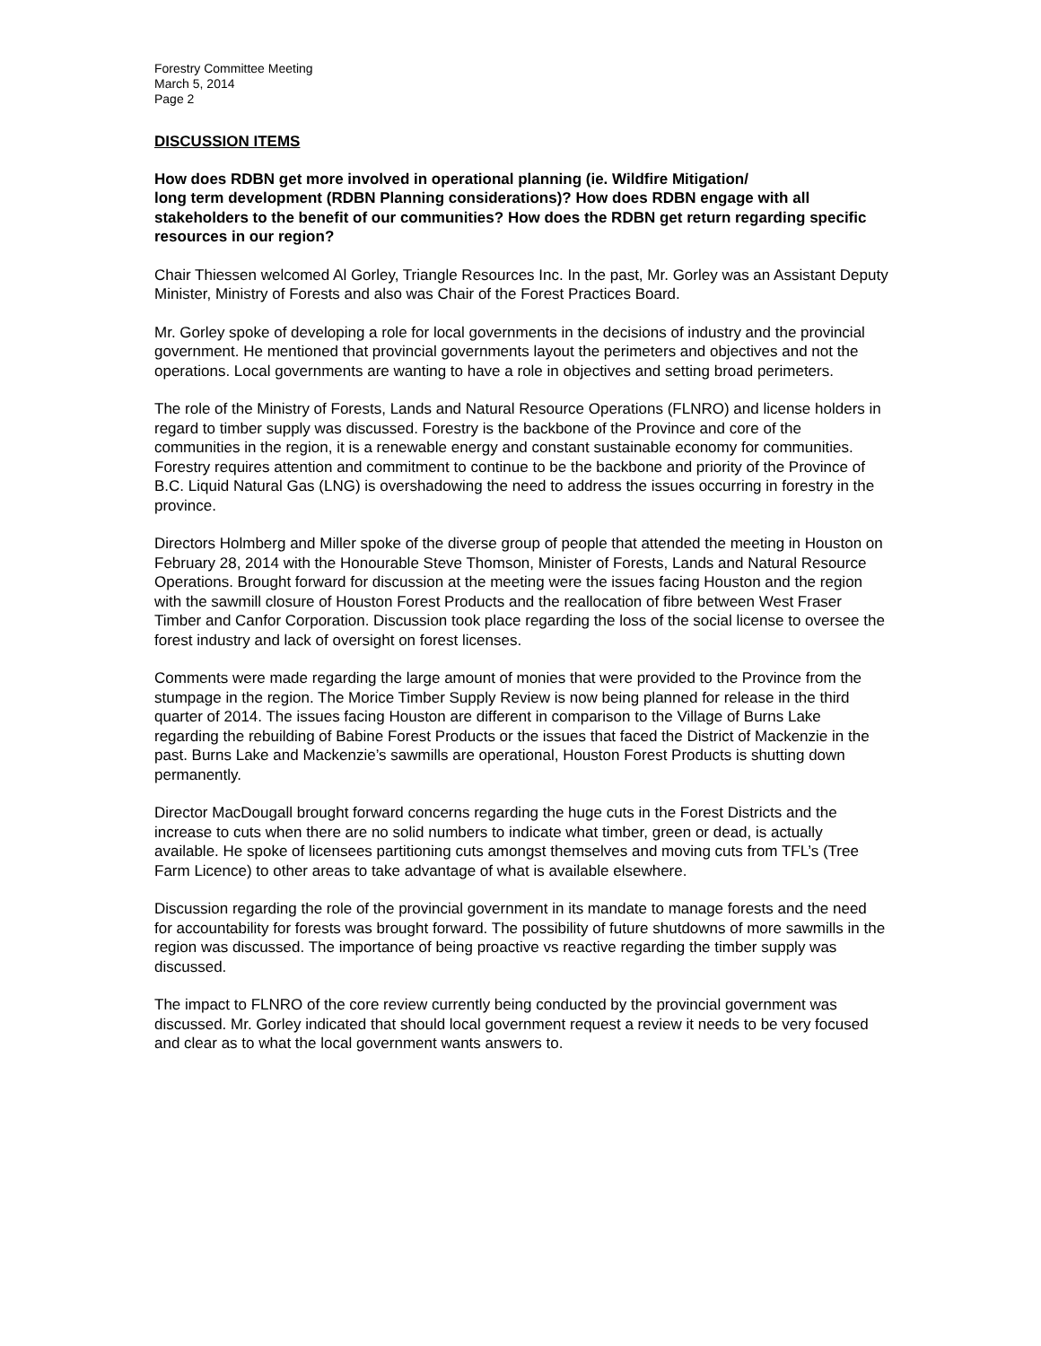Forestry Committee Meeting
March 5, 2014
Page 2
DISCUSSION ITEMS
How does RDBN get more involved in operational planning (ie. Wildfire Mitigation/
long term development (RDBN Planning considerations)? How does RDBN engage with all stakeholders to the benefit of our communities? How does the RDBN get return regarding specific resources in our region?
Chair Thiessen welcomed Al Gorley, Triangle Resources Inc. In the past, Mr. Gorley was an Assistant Deputy Minister, Ministry of Forests and also was Chair of the Forest Practices Board.
Mr. Gorley spoke of developing a role for local governments in the decisions of industry and the provincial government. He mentioned that provincial governments layout the perimeters and objectives and not the operations. Local governments are wanting to have a role in objectives and setting broad perimeters.
The role of the Ministry of Forests, Lands and Natural Resource Operations (FLNRO) and license holders in regard to timber supply was discussed. Forestry is the backbone of the Province and core of the communities in the region, it is a renewable energy and constant sustainable economy for communities. Forestry requires attention and commitment to continue to be the backbone and priority of the Province of B.C. Liquid Natural Gas (LNG) is overshadowing the need to address the issues occurring in forestry in the province.
Directors Holmberg and Miller spoke of the diverse group of people that attended the meeting in Houston on February 28, 2014 with the Honourable Steve Thomson, Minister of Forests, Lands and Natural Resource Operations. Brought forward for discussion at the meeting were the issues facing Houston and the region with the sawmill closure of Houston Forest Products and the reallocation of fibre between West Fraser Timber and Canfor Corporation. Discussion took place regarding the loss of the social license to oversee the forest industry and lack of oversight on forest licenses.
Comments were made regarding the large amount of monies that were provided to the Province from the stumpage in the region. The Morice Timber Supply Review is now being planned for release in the third quarter of 2014. The issues facing Houston are different in comparison to the Village of Burns Lake regarding the rebuilding of Babine Forest Products or the issues that faced the District of Mackenzie in the past. Burns Lake and Mackenzie’s sawmills are operational, Houston Forest Products is shutting down permanently.
Director MacDougall brought forward concerns regarding the huge cuts in the Forest Districts and the increase to cuts when there are no solid numbers to indicate what timber, green or dead, is actually available. He spoke of licensees partitioning cuts amongst themselves and moving cuts from TFL’s (Tree Farm Licence) to other areas to take advantage of what is available elsewhere.
Discussion regarding the role of the provincial government in its mandate to manage forests and the need for accountability for forests was brought forward. The possibility of future shutdowns of more sawmills in the region was discussed. The importance of being proactive vs reactive regarding the timber supply was discussed.
The impact to FLNRO of the core review currently being conducted by the provincial government was discussed. Mr. Gorley indicated that should local government request a review it needs to be very focused and clear as to what the local government wants answers to.